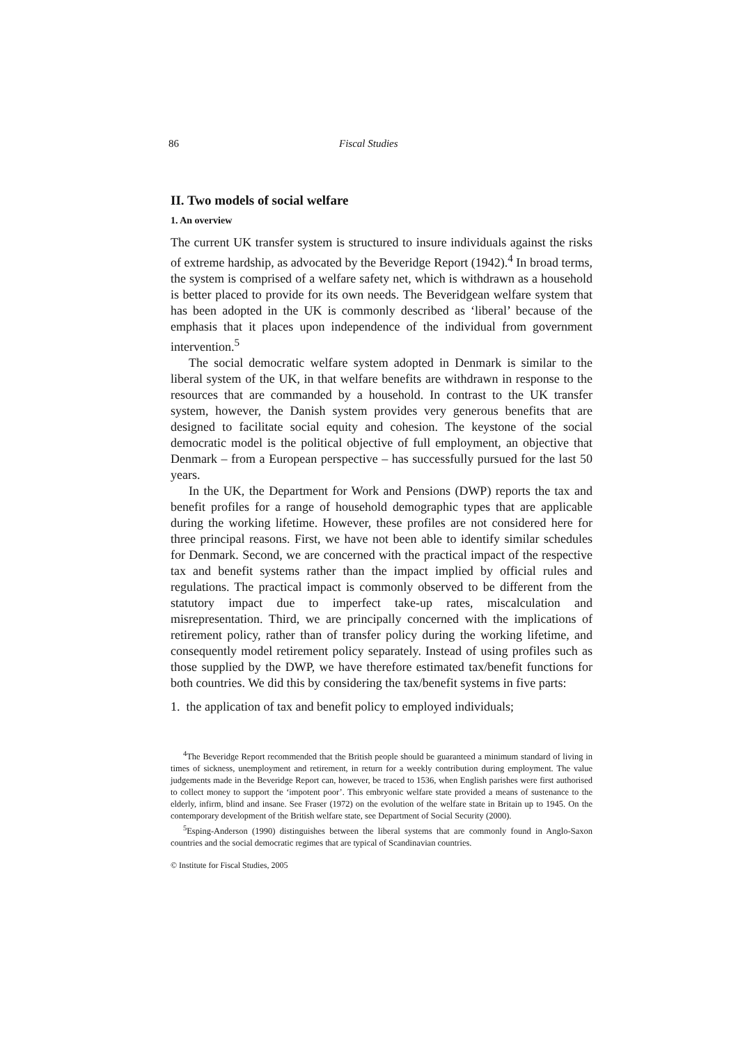86 Fiscal Studies
II. Two models of social welfare
1. An overview
The current UK transfer system is structured to insure individuals against the risks of extreme hardship, as advocated by the Beveridge Report (1942).<sup>4</sup> In broad terms, the system is comprised of a welfare safety net, which is withdrawn as a household is better placed to provide for its own needs. The Beveridgean welfare system that has been adopted in the UK is commonly described as ‘liberal’ because of the emphasis that it places upon independence of the individual from government intervention.<sup>5</sup>
The social democratic welfare system adopted in Denmark is similar to the liberal system of the UK, in that welfare benefits are withdrawn in response to the resources that are commanded by a household. In contrast to the UK transfer system, however, the Danish system provides very generous benefits that are designed to facilitate social equity and cohesion. The keystone of the social democratic model is the political objective of full employment, an objective that Denmark – from a European perspective – has successfully pursued for the last 50 years.
In the UK, the Department for Work and Pensions (DWP) reports the tax and benefit profiles for a range of household demographic types that are applicable during the working lifetime. However, these profiles are not considered here for three principal reasons. First, we have not been able to identify similar schedules for Denmark. Second, we are concerned with the practical impact of the respective tax and benefit systems rather than the impact implied by official rules and regulations. The practical impact is commonly observed to be different from the statutory impact due to imperfect take-up rates, miscalculation and misrepresentation. Third, we are principally concerned with the implications of retirement policy, rather than of transfer policy during the working lifetime, and consequently model retirement policy separately. Instead of using profiles such as those supplied by the DWP, we have therefore estimated tax/benefit functions for both countries. We did this by considering the tax/benefit systems in five parts:
1. the application of tax and benefit policy to employed individuals;
<sup>4</sup> The Beveridge Report recommended that the British people should be guaranteed a minimum standard of living in times of sickness, unemployment and retirement, in return for a weekly contribution during employment. The value judgements made in the Beveridge Report can, however, be traced to 1536, when English parishes were first authorised to collect money to support the ‘impotent poor’. This embryonic welfare state provided a means of sustenance to the elderly, infirm, blind and insane. See Fraser (1972) on the evolution of the welfare state in Britain up to 1945. On the contemporary development of the British welfare state, see Department of Social Security (2000).
<sup>5</sup> Esping-Anderson (1990) distinguishes between the liberal systems that are commonly found in Anglo-Saxon countries and the social democratic regimes that are typical of Scandinavian countries.
© Institute for Fiscal Studies, 2005